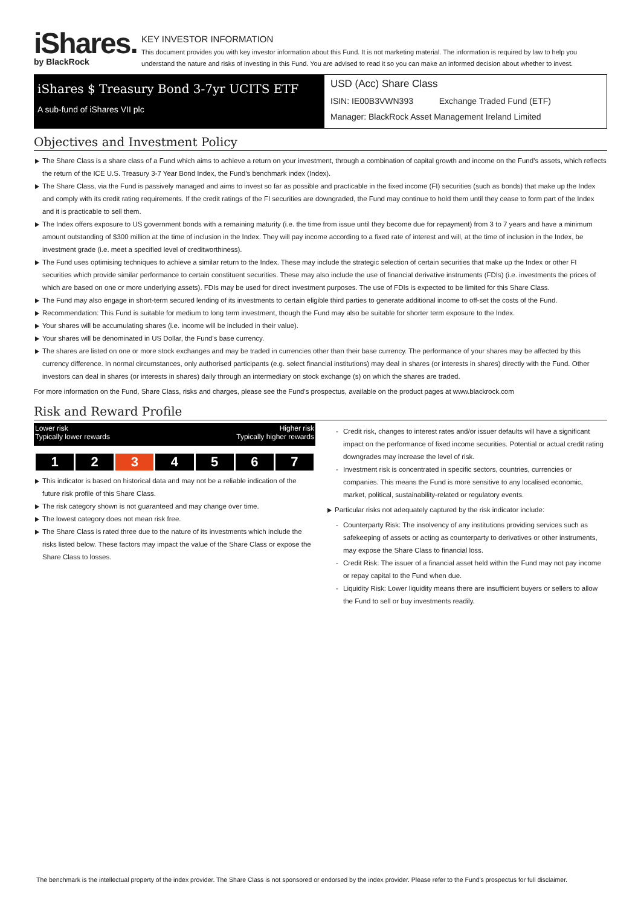iShares.
by BlackRock
KEY INVESTOR INFORMATION
This document provides you with key investor information about this Fund. It is not marketing material. The information is required by law to help you understand the nature and risks of investing in this Fund. You are advised to read it so you can make an informed decision about whether to invest.
iShares $ Treasury Bond 3-7yr UCITS ETF
A sub-fund of iShares VII plc
USD (Acc) Share Class
ISIN: IE00B3VWN393 Exchange Traded Fund (ETF)
Manager: BlackRock Asset Management Ireland Limited
Objectives and Investment Policy
The Share Class is a share class of a Fund which aims to achieve a return on your investment, through a combination of capital growth and income on the Fund’s assets, which reflects the return of the ICE U.S. Treasury 3-7 Year Bond Index, the Fund’s benchmark index (Index).
The Share Class, via the Fund is passively managed and aims to invest so far as possible and practicable in the fixed income (FI) securities (such as bonds) that make up the Index and comply with its credit rating requirements. If the credit ratings of the FI securities are downgraded, the Fund may continue to hold them until they cease to form part of the Index and it is practicable to sell them.
The Index offers exposure to US government bonds with a remaining maturity (i.e. the time from issue until they become due for repayment) from 3 to 7 years and have a minimum amount outstanding of $300 million at the time of inclusion in the Index. They will pay income according to a fixed rate of interest and will, at the time of inclusion in the Index, be investment grade (i.e. meet a specified level of creditworthiness).
The Fund uses optimising techniques to achieve a similar return to the Index. These may include the strategic selection of certain securities that make up the Index or other FI securities which provide similar performance to certain constituent securities. These may also include the use of financial derivative instruments (FDIs) (i.e. investments the prices of which are based on one or more underlying assets). FDIs may be used for direct investment purposes. The use of FDIs is expected to be limited for this Share Class.
The Fund may also engage in short-term secured lending of its investments to certain eligible third parties to generate additional income to off-set the costs of the Fund.
Recommendation: This Fund is suitable for medium to long term investment, though the Fund may also be suitable for shorter term exposure to the Index.
Your shares will be accumulating shares (i.e. income will be included in their value).
Your shares will be denominated in US Dollar, the Fund's base currency.
The shares are listed on one or more stock exchanges and may be traded in currencies other than their base currency. The performance of your shares may be affected by this currency difference. In normal circumstances, only authorised participants (e.g. select financial institutions) may deal in shares (or interests in shares) directly with the Fund. Other investors can deal in shares (or interests in shares) daily through an intermediary on stock exchange (s) on which the shares are traded.
For more information on the Fund, Share Class, risks and charges, please see the Fund's prospectus, available on the product pages at www.blackrock.com
Risk and Reward Profile
Lower risk Higher risk
Typically lower rewards Typically higher rewards
| 1 | 2 | 3 | 4 | 5 | 6 | 7 |
This indicator is based on historical data and may not be a reliable indication of the future risk profile of this Share Class.
The risk category shown is not guaranteed and may change over time.
The lowest category does not mean risk free.
The Share Class is rated three due to the nature of its investments which include the risks listed below. These factors may impact the value of the Share Class or expose the Share Class to losses.
Credit risk, changes to interest rates and/or issuer defaults will have a significant impact on the performance of fixed income securities. Potential or actual credit rating downgrades may increase the level of risk.
Investment risk is concentrated in specific sectors, countries, currencies or companies. This means the Fund is more sensitive to any localised economic, market, political, sustainability-related or regulatory events.
Particular risks not adequately captured by the risk indicator include:
Counterparty Risk: The insolvency of any institutions providing services such as safekeeping of assets or acting as counterparty to derivatives or other instruments, may expose the Share Class to financial loss.
Credit Risk: The issuer of a financial asset held within the Fund may not pay income or repay capital to the Fund when due.
Liquidity Risk: Lower liquidity means there are insufficient buyers or sellers to allow the Fund to sell or buy investments readily.
The benchmark is the intellectual property of the index provider. The Share Class is not sponsored or endorsed by the index provider. Please refer to the Fund's prospectus for full disclaimer.